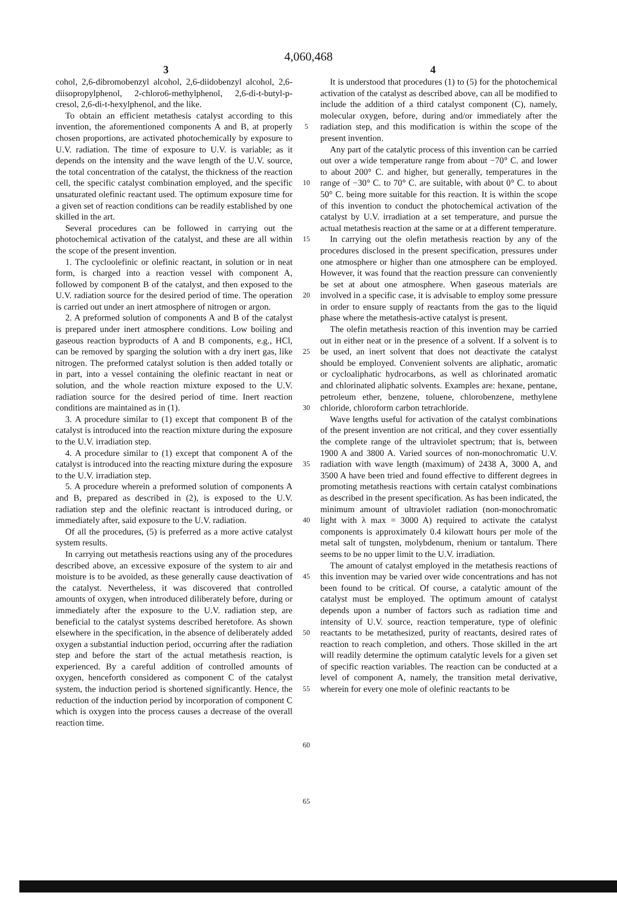4,060,468
3 4
cohol, 2,6-dibromobenzyl alcohol, 2,6-diidobenzyl alcohol, 2,6-diisopropylphenol, 2-chloro6-methylphenol, 2,6-di-t-butyl-p-cresol, 2,6-di-t-hexylphenol, and the like.
To obtain an efficient metathesis catalyst according to this invention, the aforementioned components A and B, at properly chosen proportions, are activated photochemically by exposure to U.V. radiation. The time of exposure to U.V. is variable; as it depends on the intensity and the wave length of the U.V. source, the total concentration of the catalyst, the thickness of the reaction cell, the specific catalyst combination employed, and the specific unsaturated olefinic reactant used. The optimum exposure time for a given set of reaction conditions can be readily established by one skilled in the art.
Several procedures can be followed in carrying out the photochemical activation of the catalyst, and these are all within the scope of the present invention.
1. The cycloolefinic or olefinic reactant, in solution or in neat form, is charged into a reaction vessel with component A, followed by component B of the catalyst, and then exposed to the U.V. radiation source for the desired period of time. The operation is carried out under an inert atmosphere of nitrogen or argon.
2. A preformed solution of components A and B of the catalyst is prepared under inert atmosphere conditions. Low boiling and gaseous reaction byproducts of A and B components, e.g., HCl, can be removed by sparging the solution with a dry inert gas, like nitrogen. The preformed catalyst solution is then added totally or in part, into a vessel containing the olefinic reactant in neat or solution, and the whole reaction mixture exposed to the U.V. radiation source for the desired period of time. Inert reaction conditions are maintained as in (1).
3. A procedure similar to (1) except that component B of the catalyst is introduced into the reaction mixture during the exposure to the U.V. irradiation step.
4. A procedure similar to (1) except that component A of the catalyst is introduced into the reacting mixture during the exposure to the U.V. irradiation step.
5. A procedure wherein a preformed solution of components A and B, prepared as described in (2), is exposed to the U.V. radiation step and the olefinic reactant is introduced during, or immediately after, said exposure to the U.V. radiation.
Of all the procedures, (5) is preferred as a more active catalyst system results.
In carrying out metathesis reactions using any of the procedures described above, an excessive exposure of the system to air and moisture is to be avoided, as these generally cause deactivation of the catalyst. Nevertheless, it was discovered that controlled amounts of oxygen, when introduced diliberately before, during or immediately after the exposure to the U.V. radiation step, are beneficial to the catalyst systems described heretofore. As shown elsewhere in the specification, in the absence of deliberately added oxygen a substantial induction period, occurring after the radiation step and before the start of the actual metathesis reaction, is experienced. By a careful addition of controlled amounts of oxygen, henceforth considered as component C of the catalyst system, the induction period is shortened significantly. Hence, the reduction of the induction period by incorporation of component C which is oxygen into the process causes a decrease of the overall reaction time.
5
10
15
20
25
30
35
40
45
50
55
60
65
It is understood that procedures (1) to (5) for the photochemical activation of the catalyst as described above, can all be modified to include the addition of a third catalyst component (C), namely, molecular oxygen, before, during and/or immediately after the radiation step, and this modification is within the scope of the present invention.
Any part of the catalytic process of this invention can be carried out over a wide temperature range from about −70° C. and lower to about 200° C. and higher, but generally, temperatures in the range of −30° C. to 70° C. are suitable, with about 0° C. to about 50° C. being more suitable for this reaction. It is within the scope of this invention to conduct the photochemical activation of the catalyst by U.V. irradiation at a set temperature, and pursue the actual metathesis reaction at the same or at a different temperature.
In carrying out the olefin metathesis reaction by any of the procedures disclosed in the present specification, pressures under one atmosphere or higher than one atmosphere can be employed. However, it was found that the reaction pressure can conveniently be set at about one atmosphere. When gaseous materials are involved in a specific case, it is advisable to employ some pressure in order to ensure supply of reactants from the gas to the liquid phase where the metathesis-active catalyst is present.
The olefin metathesis reaction of this invention may be carried out in either neat or in the presence of a solvent. If a solvent is to be used, an inert solvent that does not deactivate the catalyst should be employed. Convenient solvents are aliphatic, aromatic or cycloaliphatic hydrocarbons, as well as chlorinated aromatic and chlorinated aliphatic solvents. Examples are: hexane, pentane, petroleum ether, benzene, toluene, chlorobenzene, methylene chloride, chloroform carbon tetrachloride.
Wave lengths useful for activation of the catalyst combinations of the present invention are not critical, and they cover essentially the complete range of the ultraviolet spectrum; that is, between 1900 A and 3800 A. Varied sources of non-monochromatic U.V. radiation with wave length (maximum) of 2438 A, 3000 A, and 3500 A have been tried and found effective to different degrees in promoting metathesis reactions with certain catalyst combinations as described in the present specification. As has been indicated, the minimum amount of ultraviolet radiation (non-monochromatic light with λ max = 3000 A) required to activate the catalyst components is approximately 0.4 kilowatt hours per mole of the metal salt of tungsten, molybdenum, rhenium or tantalum. There seems to be no upper limit to the U.V. irradiation.
The amount of catalyst employed in the metathesis reactions of this invention may be varied over wide concentrations and has not been found to be critical. Of course, a catalytic amount of the catalyst must be employed. The optimum amount of catalyst depends upon a number of factors such as radiation time and intensity of U.V. source, reaction temperature, type of olefinic reactants to be metathesized, purity of reactants, desired rates of reaction to reach completion, and others. Those skilled in the art will readily determine the optimum catalytic levels for a given set of specific reaction variables. The reaction can be conducted at a level of component A, namely, the transition metal derivative, wherein for every one mole of olefinic reactants to be